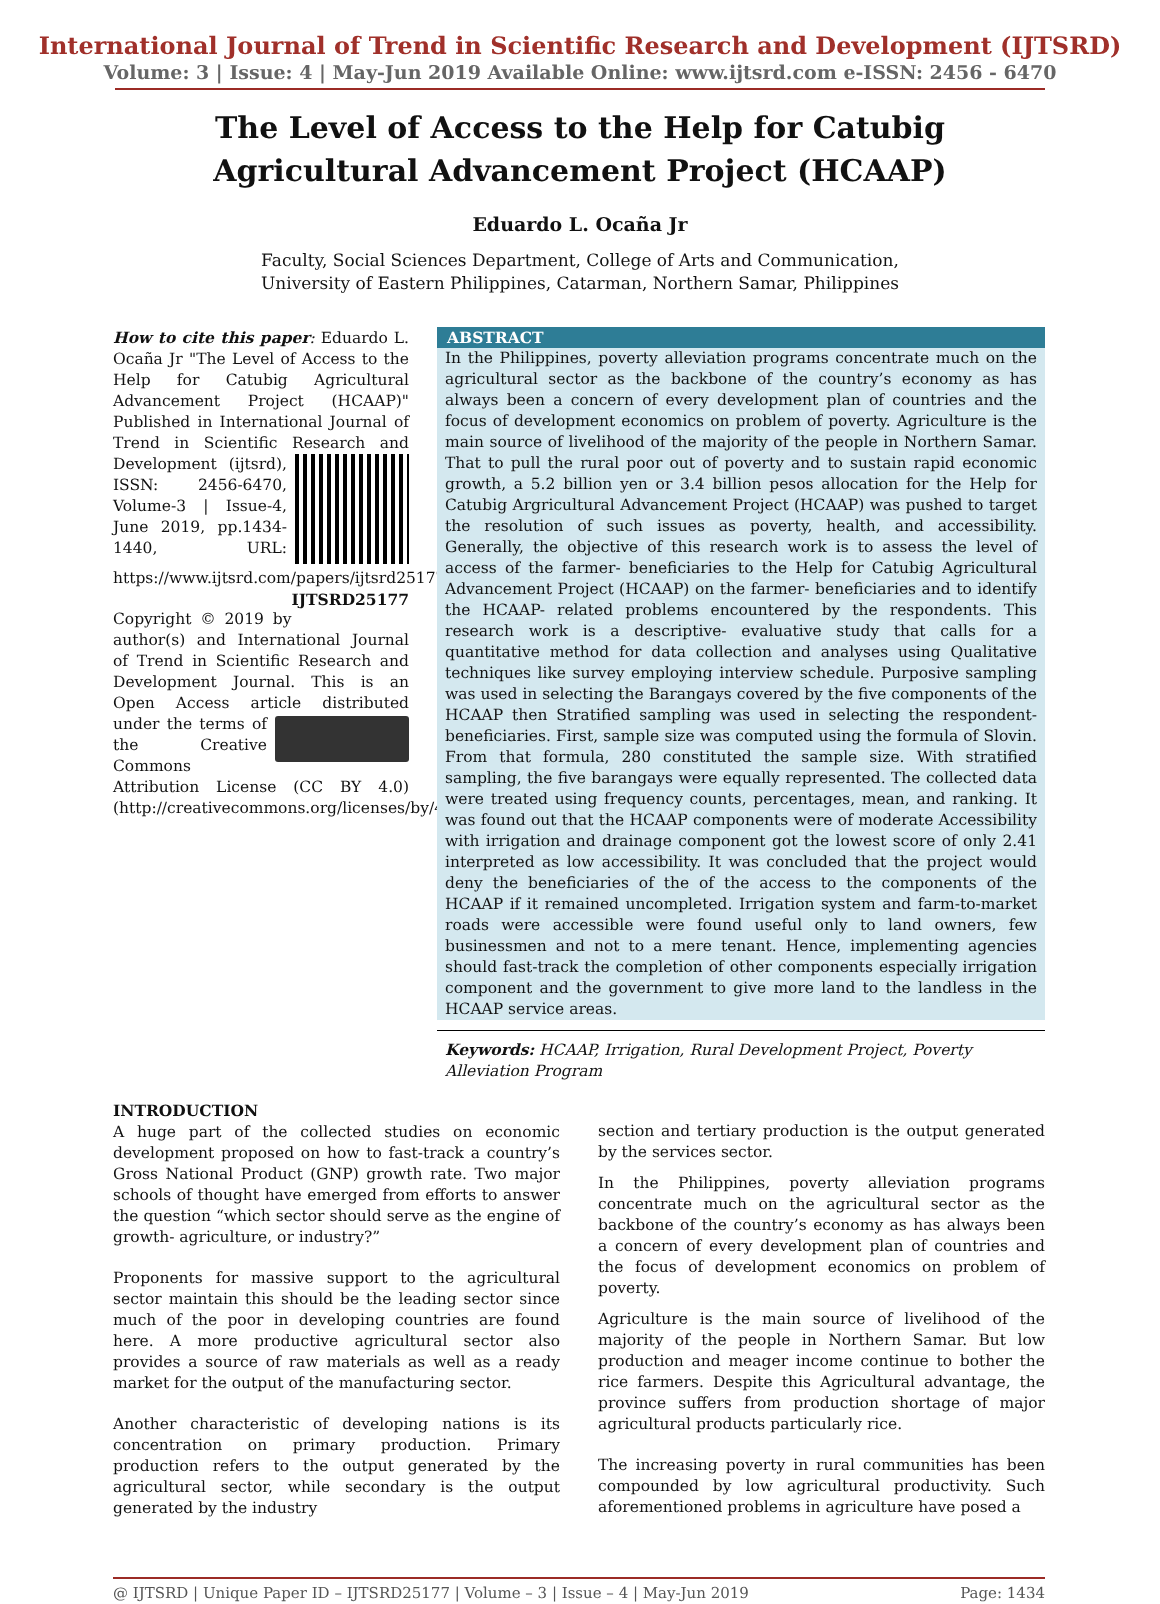International Journal of Trend in Scientific Research and Development (IJTSRD)
Volume: 3 | Issue: 4 | May-Jun 2019 Available Online: www.ijtsrd.com e-ISSN: 2456 - 6470
The Level of Access to the Help for Catubig
Agricultural Advancement Project (HCAAP)
Eduardo L. Ocaña Jr
Faculty, Social Sciences Department, College of Arts and Communication,
University of Eastern Philippines, Catarman, Northern Samar, Philippines
How to cite this paper: Eduardo L. Ocaña Jr "The Level of Access to the Help for Catubig Agricultural Advancement Project (HCAAP)" Published in International Journal of Trend in Scientific Research and Development (ijtsrd), ISSN: 2456-6470, Volume-3 | Issue-4, June 2019, pp.1434-1440, URL: https://www.ijtsrd.com/papers/ijtsrd25177.pdf IJTSRD25177
Copyright © 2019 by author(s) and International Journal of Trend in Scientific Research and Development Journal. This is an Open Access article distributed under the terms of the Creative Commons Attribution License (CC BY 4.0) (http://creativecommons.org/licenses/by/4.0)
ABSTRACT
In the Philippines, poverty alleviation programs concentrate much on the agricultural sector as the backbone of the country’s economy as has always been a concern of every development plan of countries and the focus of development economics on problem of poverty. Agriculture is the main source of livelihood of the majority of the people in Northern Samar. That to pull the rural poor out of poverty and to sustain rapid economic growth, a 5.2 billion yen or 3.4 billion pesos allocation for the Help for Catubig Argricultural Advancement Project (HCAAP) was pushed to target the resolution of such issues as poverty, health, and accessibility. Generally, the objective of this research work is to assess the level of access of the farmer- beneficiaries to the Help for Catubig Agricultural Advancement Project (HCAAP) on the farmer- beneficiaries and to identify the HCAAP- related problems encountered by the respondents. This research work is a descriptive- evaluative study that calls for a quantitative method for data collection and analyses using Qualitative techniques like survey employing interview schedule. Purposive sampling was used in selecting the Barangays covered by the five components of the HCAAP then Stratified sampling was used in selecting the respondent- beneficiaries. First, sample size was computed using the formula of Slovin. From that formula, 280 constituted the sample size. With stratified sampling, the five barangays were equally represented. The collected data were treated using frequency counts, percentages, mean, and ranking. It was found out that the HCAAP components were of moderate Accessibility with irrigation and drainage component got the lowest score of only 2.41 interpreted as low accessibility. It was concluded that the project would deny the beneficiaries of the of the access to the components of the HCAAP if it remained uncompleted. Irrigation system and farm-to-market roads were accessible were found useful only to land owners, few businessmen and not to a mere tenant. Hence, implementing agencies should fast-track the completion of other components especially irrigation component and the government to give more land to the landless in the HCAAP service areas.
Keywords: HCAAP, Irrigation, Rural Development Project, Poverty Alleviation Program
INTRODUCTION
A huge part of the collected studies on economic development proposed on how to fast-track a country’s Gross National Product (GNP) growth rate. Two major schools of thought have emerged from efforts to answer the question “which sector should serve as the engine of growth- agriculture, or industry?”
Proponents for massive support to the agricultural sector maintain this should be the leading sector since much of the poor in developing countries are found here. A more productive agricultural sector also provides a source of raw materials as well as a ready market for the output of the manufacturing sector.
Another characteristic of developing nations is its concentration on primary production. Primary production refers to the output generated by the agricultural sector, while secondary is the output generated by the industry
section and tertiary production is the output generated by the services sector.
In the Philippines, poverty alleviation programs concentrate much on the agricultural sector as the backbone of the country’s economy as has always been a concern of every development plan of countries and the focus of development economics on problem of poverty.
Agriculture is the main source of livelihood of the majority of the people in Northern Samar. But low production and meager income continue to bother the rice farmers. Despite this Agricultural advantage, the province suffers from production shortage of major agricultural products particularly rice.
The increasing poverty in rural communities has been compounded by low agricultural productivity. Such aforementioned problems in agriculture have posed a
@ IJTSRD | Unique Paper ID – IJTSRD25177 | Volume – 3 | Issue – 4 | May-Jun 2019 Page: 1434